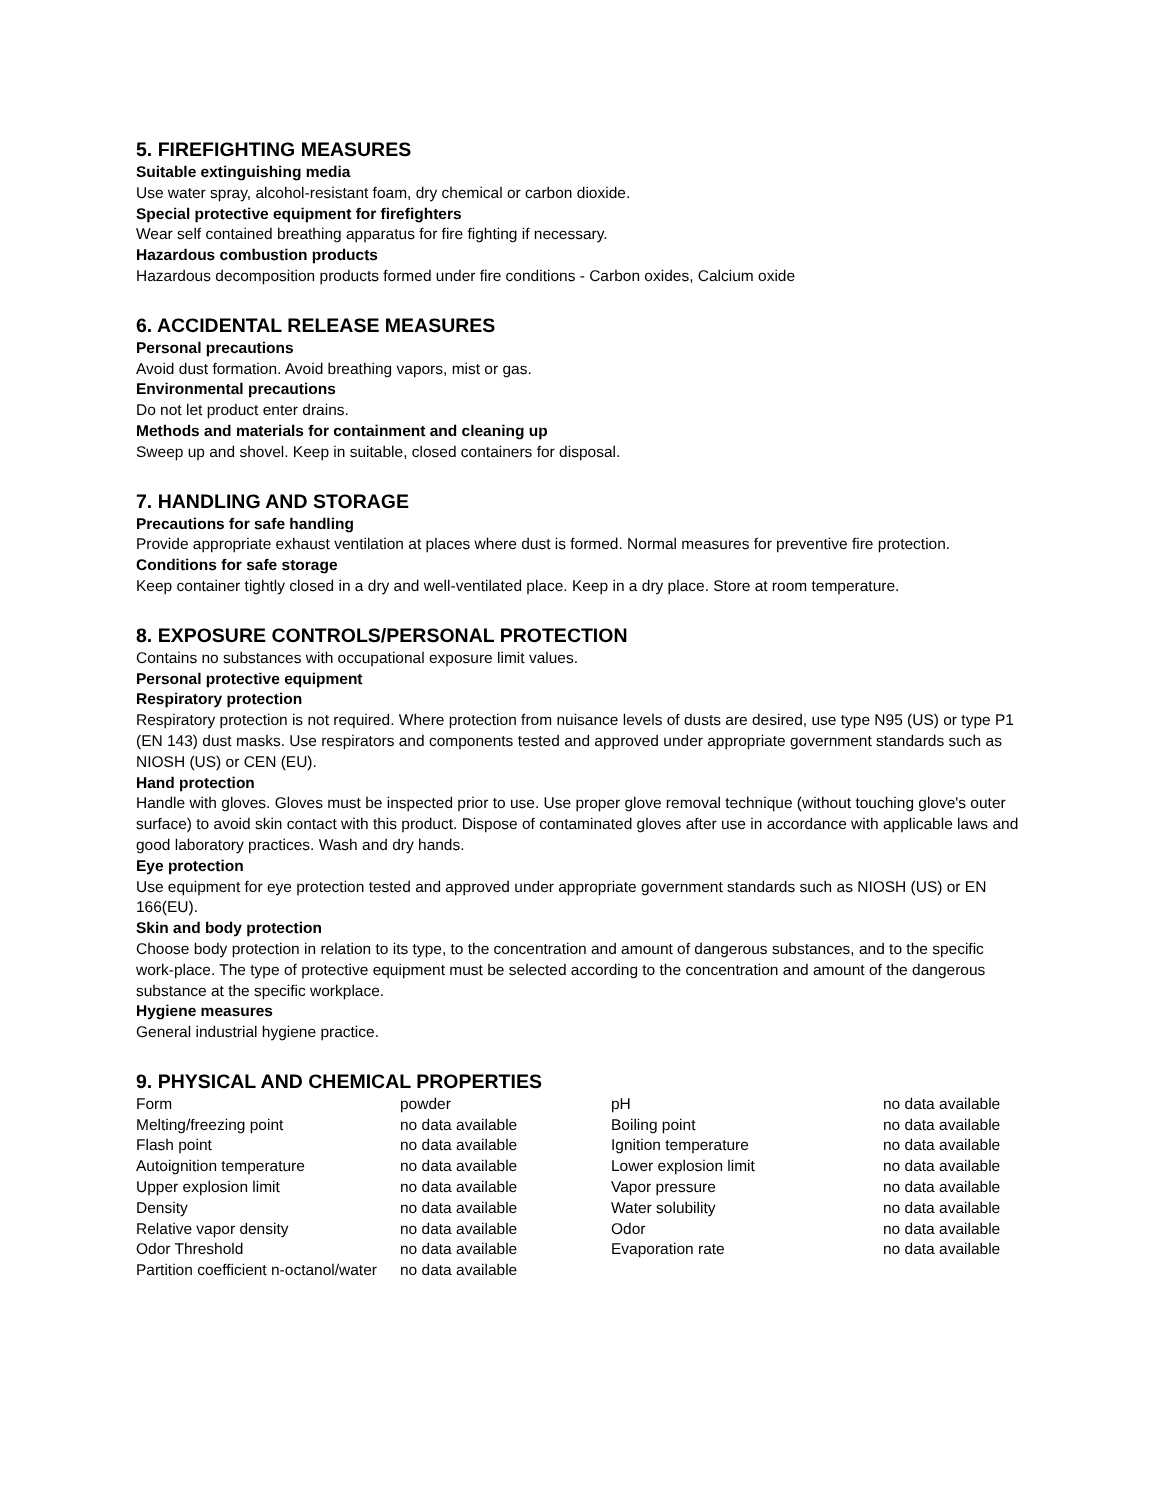5. FIREFIGHTING MEASURES
Suitable extinguishing media
Use water spray, alcohol-resistant foam, dry chemical or carbon dioxide.
Special protective equipment for firefighters
Wear self contained breathing apparatus for fire fighting if necessary.
Hazardous combustion products
Hazardous decomposition products formed under fire conditions - Carbon oxides, Calcium oxide
6. ACCIDENTAL RELEASE MEASURES
Personal precautions
Avoid dust formation. Avoid breathing vapors, mist or gas.
Environmental precautions
Do not let product enter drains.
Methods and materials for containment and cleaning up
Sweep up and shovel. Keep in suitable, closed containers for disposal.
7. HANDLING AND STORAGE
Precautions for safe handling
Provide appropriate exhaust ventilation at places where dust is formed. Normal measures for preventive fire protection.
Conditions for safe storage
Keep container tightly closed in a dry and well-ventilated place. Keep in a dry place. Store at room temperature.
8. EXPOSURE CONTROLS/PERSONAL PROTECTION
Contains no substances with occupational exposure limit values.
Personal protective equipment
Respiratory protection
Respiratory protection is not required. Where protection from nuisance levels of dusts are desired, use type N95 (US) or type P1 (EN 143) dust masks. Use respirators and components tested and approved under appropriate government standards such as NIOSH (US) or CEN (EU).
Hand protection
Handle with gloves. Gloves must be inspected prior to use. Use proper glove removal technique (without touching glove's outer surface) to avoid skin contact with this product. Dispose of contaminated gloves after use in accordance with applicable laws and good laboratory practices. Wash and dry hands.
Eye protection
Use equipment for eye protection tested and approved under appropriate government standards such as NIOSH (US) or EN 166(EU).
Skin and body protection
Choose body protection in relation to its type, to the concentration and amount of dangerous substances, and to the specific work-place. The type of protective equipment must be selected according to the concentration and amount of the dangerous substance at the specific workplace.
Hygiene measures
General industrial hygiene practice.
9. PHYSICAL AND CHEMICAL PROPERTIES
| Form | powder | pH | no data available |
| Melting/freezing point | no data available | Boiling point | no data available |
| Flash point | no data available | Ignition temperature | no data available |
| Autoignition temperature | no data available | Lower explosion limit | no data available |
| Upper explosion limit | no data available | Vapor pressure | no data available |
| Density | no data available | Water solubility | no data available |
| Relative vapor density | no data available | Odor | no data available |
| Odor Threshold | no data available | Evaporation rate | no data available |
| Partition coefficient n-octanol/water | no data available | | |